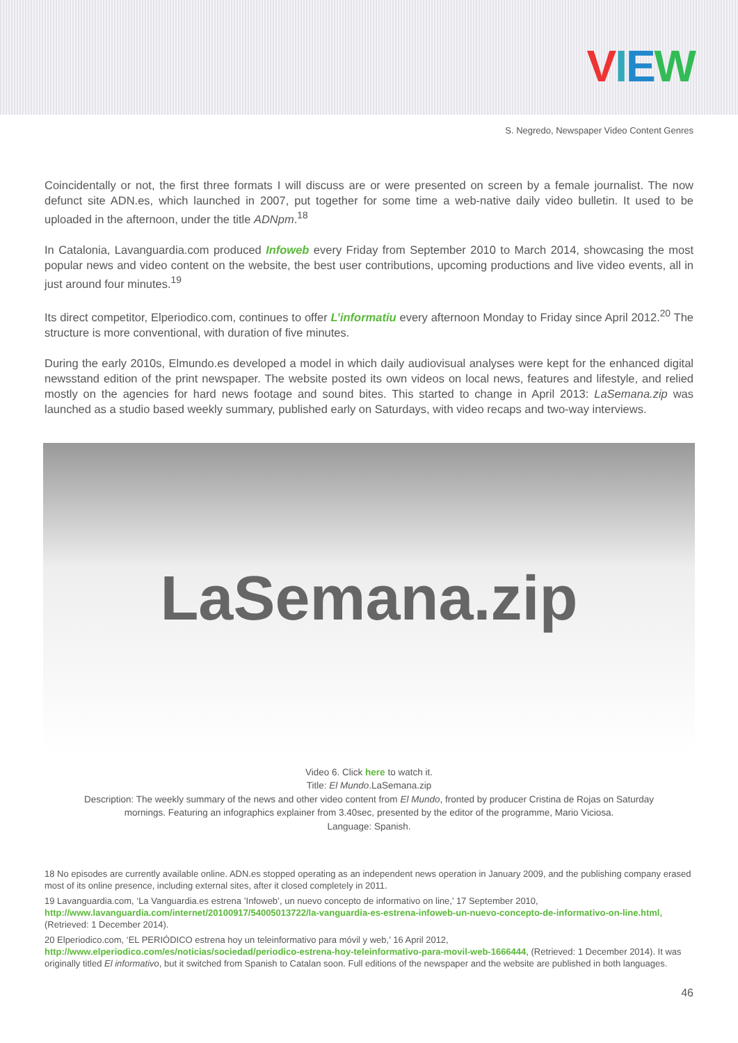VIEW
S. Negredo, Newspaper Video Content Genres
Coincidentally or not, the first three formats I will discuss are or were presented on screen by a female journalist. The now defunct site ADN.es, which launched in 2007, put together for some time a web-native daily video bulletin. It used to be uploaded in the afternoon, under the title ADNpm.<sup>18</sup>
In Catalonia, Lavanguardia.com produced Infoweb every Friday from September 2010 to March 2014, showcasing the most popular news and video content on the website, the best user contributions, upcoming productions and live video events, all in just around four minutes.<sup>19</sup>
Its direct competitor, Elperiodico.com, continues to offer L’informatiu every afternoon Monday to Friday since April 2012.<sup>20</sup> The structure is more conventional, with duration of five minutes.
During the early 2010s, Elmundo.es developed a model in which daily audiovisual analyses were kept for the enhanced digital newsstand edition of the print newspaper. The website posted its own videos on local news, features and lifestyle, and relied mostly on the agencies for hard news footage and sound bites. This started to change in April 2013: LaSemana.zip was launched as a studio based weekly summary, published early on Saturdays, with video recaps and two-way interviews.
LaSemana.zip
Video 6. Click here to watch it.
Title: El Mundo.LaSemana.zip
Description: The weekly summary of the news and other video content from El Mundo, fronted by producer Cristina de Rojas on Saturday mornings. Featuring an infographics explainer from 3.40sec, presented by the editor of the programme, Mario Viciosa.
Language: Spanish.
18 No episodes are currently available online. ADN.es stopped operating as an independent news operation in January 2009, and the publishing company erased most of its online presence, including external sites, after it closed completely in 2011.
19 Lavanguardia.com, ‘La Vanguardia.es estrena ’Infoweb’, un nuevo concepto de informativo on line,’ 17 September 2010, http://www.lavanguardia.com/internet/20100917/54005013722/la-vanguardia-es-estrena-infoweb-un-nuevo-concepto-de-informativo-on-line.html, (Retrieved: 1 December 2014).
20 Elperiodico.com, ‘EL PERIÓDICO estrena hoy un teleinformativo para móvil y web,’ 16 April 2012, http://www.elperiodico.com/es/noticias/sociedad/periodico-estrena-hoy-teleinformativo-para-movil-web-1666444, (Retrieved: 1 December 2014). It was originally titled El informativo, but it switched from Spanish to Catalan soon. Full editions of the newspaper and the website are published in both languages.
46